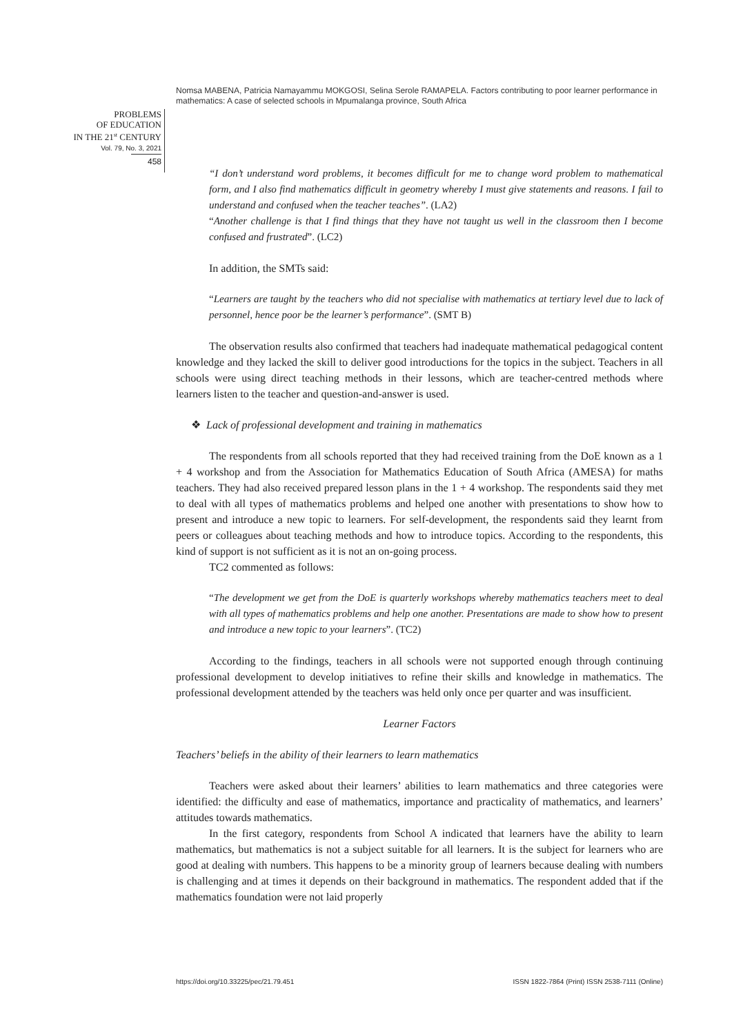Nomsa MABENA, Patricia Namayammu MOKGOSI, Selina Serole RAMAPELA. Factors contributing to poor learner performance in mathematics: A case of selected schools in Mpumalanga province, South Africa
PROBLEMS
OF EDUCATION
IN THE 21<sup>st</sup> CENTURY
Vol. 79, No. 3, 2021
458
“I don’t understand word problems, it becomes difficult for me to change word problem to mathematical form, and I also find mathematics difficult in geometry whereby I must give statements and reasons. I fail to understand and confused when the teacher teaches”. (LA2)
“Another challenge is that I find things that they have not taught us well in the classroom then I become confused and frustrated”. (LC2)
In addition, the SMTs said:
“Learners are taught by the teachers who did not specialise with mathematics at tertiary level due to lack of personnel, hence poor be the learner’s performance”. (SMT B)
The observation results also confirmed that teachers had inadequate mathematical pedagogical content knowledge and they lacked the skill to deliver good introductions for the topics in the subject. Teachers in all schools were using direct teaching methods in their lessons, which are teacher-centred methods where learners listen to the teacher and question-and-answer is used.
❖ Lack of professional development and training in mathematics
The respondents from all schools reported that they had received training from the DoE known as a 1 + 4 workshop and from the Association for Mathematics Education of South Africa (AMESA) for maths teachers. They had also received prepared lesson plans in the 1 + 4 workshop. The respondents said they met to deal with all types of mathematics problems and helped one another with presentations to show how to present and introduce a new topic to learners. For self-development, the respondents said they learnt from peers or colleagues about teaching methods and how to introduce topics. According to the respondents, this kind of support is not sufficient as it is not an on-going process.
TC2 commented as follows:
“The development we get from the DoE is quarterly workshops whereby mathematics teachers meet to deal with all types of mathematics problems and help one another. Presentations are made to show how to present and introduce a new topic to your learners”. (TC2)
According to the findings, teachers in all schools were not supported enough through continuing professional development to develop initiatives to refine their skills and knowledge in mathematics. The professional development attended by the teachers was held only once per quarter and was insufficient.
Learner Factors
Teachers’ beliefs in the ability of their learners to learn mathematics
Teachers were asked about their learners’ abilities to learn mathematics and three categories were identified: the difficulty and ease of mathematics, importance and practicality of mathematics, and learners’ attitudes towards mathematics.
In the first category, respondents from School A indicated that learners have the ability to learn mathematics, but mathematics is not a subject suitable for all learners. It is the subject for learners who are good at dealing with numbers. This happens to be a minority group of learners because dealing with numbers is challenging and at times it depends on their background in mathematics. The respondent added that if the mathematics foundation were not laid properly
https://doi.org/10.33225/pec/21.79.451 ISSN 1822-7864 (Print) ISSN 2538-7111 (Online)